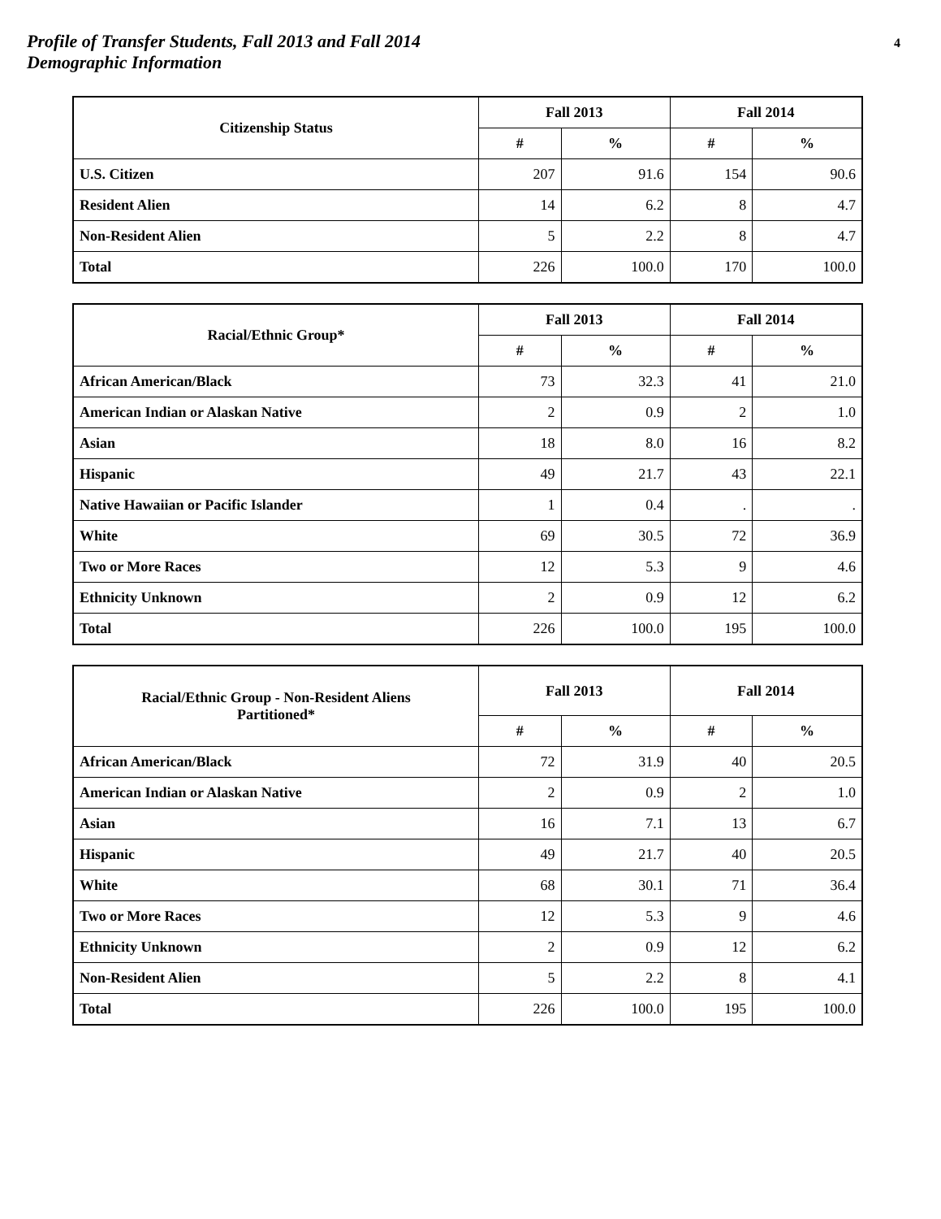Profile of Transfer Students, Fall 2013 and Fall 2014
Demographic Information
4
| Citizenship Status | Fall 2013 | | Fall 2014 | |
| --- | --- | --- | --- | --- |
| | # | % | # | % |
| U.S. Citizen | 207 | 91.6 | 154 | 90.6 |
| Resident Alien | 14 | 6.2 | 8 | 4.7 |
| Non-Resident Alien | 5 | 2.2 | 8 | 4.7 |
| Total | 226 | 100.0 | 170 | 100.0 |
| Racial/Ethnic Group* | Fall 2013 | | Fall 2014 | |
| --- | --- | --- | --- | --- |
| | # | % | # | % |
| African American/Black | 73 | 32.3 | 41 | 21.0 |
| American Indian or Alaskan Native | 2 | 0.9 | 2 | 1.0 |
| Asian | 18 | 8.0 | 16 | 8.2 |
| Hispanic | 49 | 21.7 | 43 | 22.1 |
| Native Hawaiian or Pacific Islander | 1 | 0.4 | . | . |
| White | 69 | 30.5 | 72 | 36.9 |
| Two or More Races | 12 | 5.3 | 9 | 4.6 |
| Ethnicity Unknown | 2 | 0.9 | 12 | 6.2 |
| Total | 226 | 100.0 | 195 | 100.0 |
| Racial/Ethnic Group - Non-Resident Aliens Partitioned* | Fall 2013 | | Fall 2014 | |
| --- | --- | --- | --- | --- |
| | # | % | # | % |
| African American/Black | 72 | 31.9 | 40 | 20.5 |
| American Indian or Alaskan Native | 2 | 0.9 | 2 | 1.0 |
| Asian | 16 | 7.1 | 13 | 6.7 |
| Hispanic | 49 | 21.7 | 40 | 20.5 |
| White | 68 | 30.1 | 71 | 36.4 |
| Two or More Races | 12 | 5.3 | 9 | 4.6 |
| Ethnicity Unknown | 2 | 0.9 | 12 | 6.2 |
| Non-Resident Alien | 5 | 2.2 | 8 | 4.1 |
| Total | 226 | 100.0 | 195 | 100.0 |